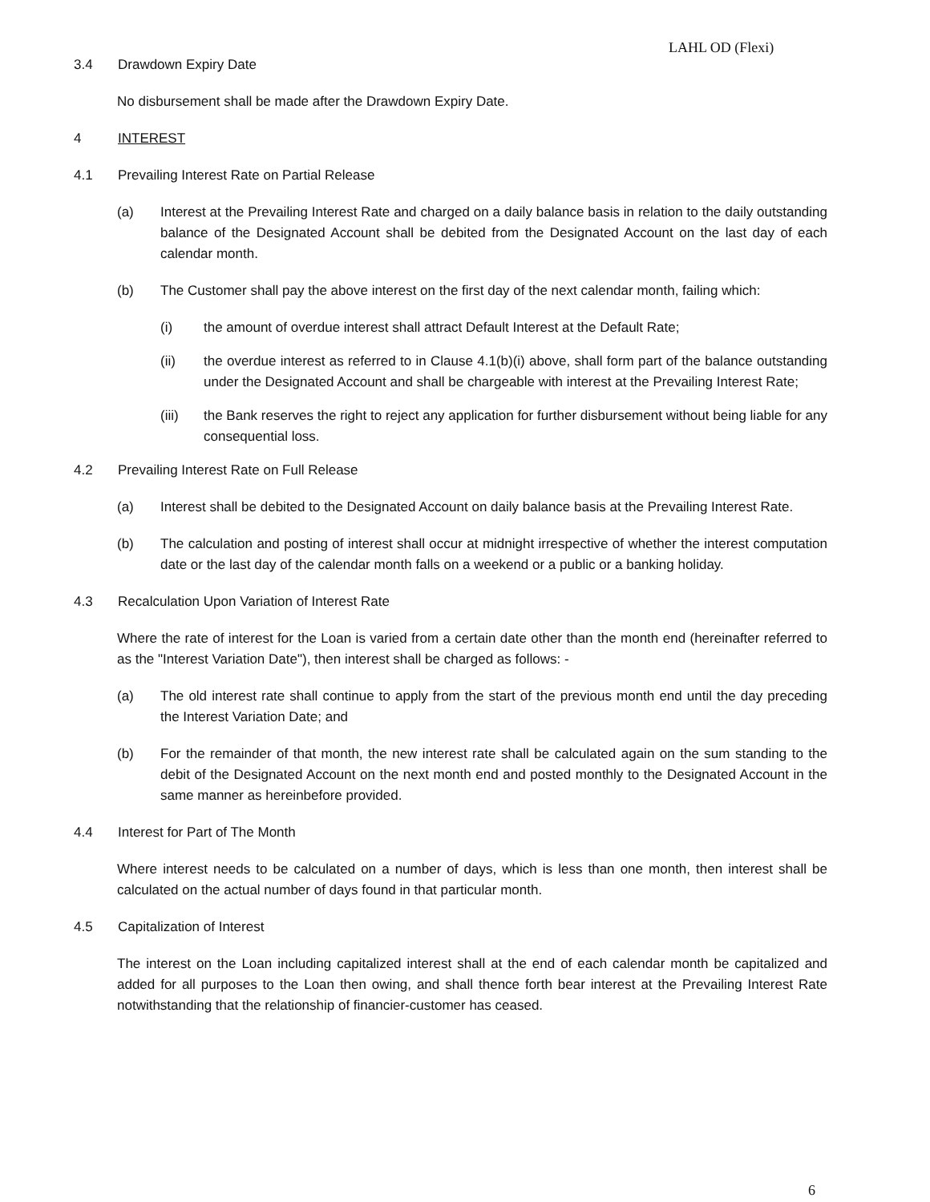LAHL OD (Flexi)
3.4 Drawdown Expiry Date
No disbursement shall be made after the Drawdown Expiry Date.
4 INTEREST
4.1 Prevailing Interest Rate on Partial Release
(a) Interest at the Prevailing Interest Rate and charged on a daily balance basis in relation to the daily outstanding balance of the Designated Account shall be debited from the Designated Account on the last day of each calendar month.
(b) The Customer shall pay the above interest on the first day of the next calendar month, failing which:
(i) the amount of overdue interest shall attract Default Interest at the Default Rate;
(ii) the overdue interest as referred to in Clause 4.1(b)(i) above, shall form part of the balance outstanding under the Designated Account and shall be chargeable with interest at the Prevailing Interest Rate;
(iii) the Bank reserves the right to reject any application for further disbursement without being liable for any consequential loss.
4.2 Prevailing Interest Rate on Full Release
(a) Interest shall be debited to the Designated Account on daily balance basis at the Prevailing Interest Rate.
(b) The calculation and posting of interest shall occur at midnight irrespective of whether the interest computation date or the last day of the calendar month falls on a weekend or a public or a banking holiday.
4.3 Recalculation Upon Variation of Interest Rate
Where the rate of interest for the Loan is varied from a certain date other than the month end (hereinafter referred to as the "Interest Variation Date"), then interest shall be charged as follows: -
(a) The old interest rate shall continue to apply from the start of the previous month end until the day preceding the Interest Variation Date; and
(b) For the remainder of that month, the new interest rate shall be calculated again on the sum standing to the debit of the Designated Account on the next month end and posted monthly to the Designated Account in the same manner as hereinbefore provided.
4.4 Interest for Part of The Month
Where interest needs to be calculated on a number of days, which is less than one month, then interest shall be calculated on the actual number of days found in that particular month.
4.5 Capitalization of Interest
The interest on the Loan including capitalized interest shall at the end of each calendar month be capitalized and added for all purposes to the Loan then owing, and shall thence forth bear interest at the Prevailing Interest Rate notwithstanding that the relationship of financier-customer has ceased.
6